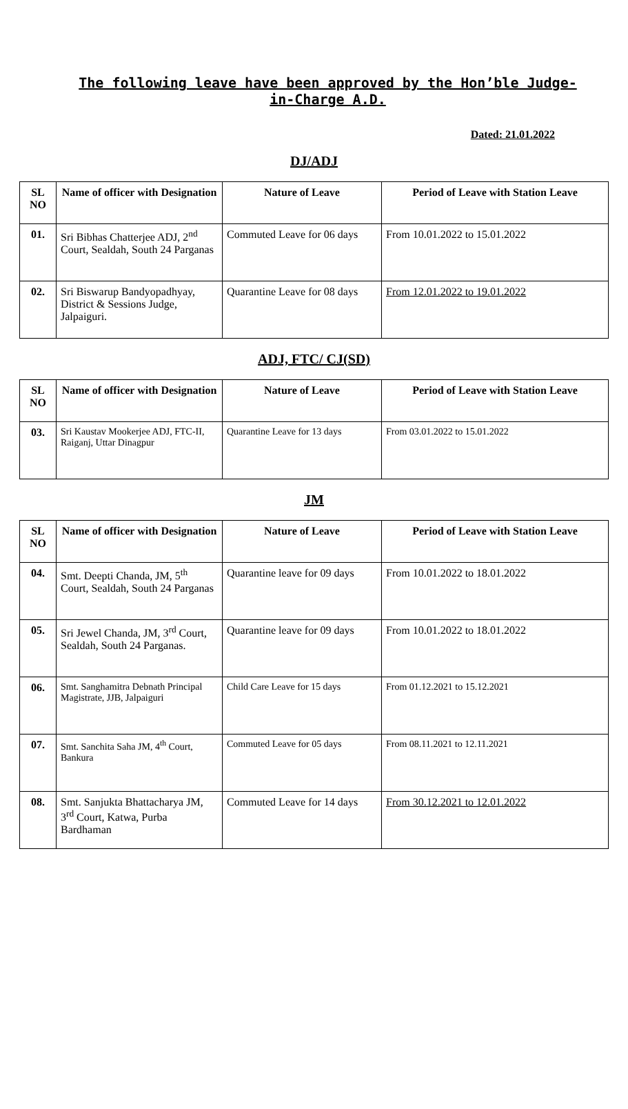The following leave have been approved by the Hon’ble Judge-in-Charge A.D.
Dated: 21.01.2022
DJ/ADJ
| SL NO | Name of officer with Designation | Nature of Leave | Period of Leave with Station Leave |
| --- | --- | --- | --- |
| 01. | Sri Bibhas Chatterjee ADJ, 2<sup>nd</sup> Court, Sealdah, South 24 Parganas | Commuted Leave for 06 days | From 10.01.2022 to 15.01.2022 |
| 02. | Sri Biswarup Bandyopadhyay, District & Sessions Judge, Jalpaiguri. | Quarantine Leave for 08 days | From 12.01.2022 to 19.01.2022 |
ADJ, FTC/ CJ(SD)
| SL NO | Name of officer with Designation | Nature of Leave | Period of Leave with Station Leave |
| --- | --- | --- | --- |
| 03. | Sri Kaustav Mookerjee ADJ, FTC-II, Raiganj, Uttar Dinagpur | Quarantine Leave for 13 days | From 03.01.2022 to 15.01.2022 |
JM
| SL NO | Name of officer with Designation | Nature of Leave | Period of Leave with Station Leave |
| --- | --- | --- | --- |
| 04. | Smt. Deepti Chanda, JM, 5<sup>th</sup> Court, Sealdah, South 24 Parganas | Quarantine leave for 09 days | From 10.01.2022 to 18.01.2022 |
| 05. | Sri Jewel Chanda, JM, 3<sup>rd</sup> Court, Sealdah, South 24 Parganas. | Quarantine leave for 09 days | From 10.01.2022 to 18.01.2022 |
| 06. | Smt. Sanghamitra Debnath Principal Magistrate, JJB, Jalpaiguri | Child Care Leave for 15 days | From 01.12.2021 to 15.12.2021 |
| 07. | Smt. Sanchita Saha JM, 4<sup>th</sup> Court, Bankura | Commuted Leave for 05 days | From 08.11.2021 to 12.11.2021 |
| 08. | Smt. Sanjukta Bhattacharya JM, 3<sup>rd</sup> Court, Katwa, Purba Bardhaman | Commuted Leave for 14 days | From 30.12.2021 to 12.01.2022 |